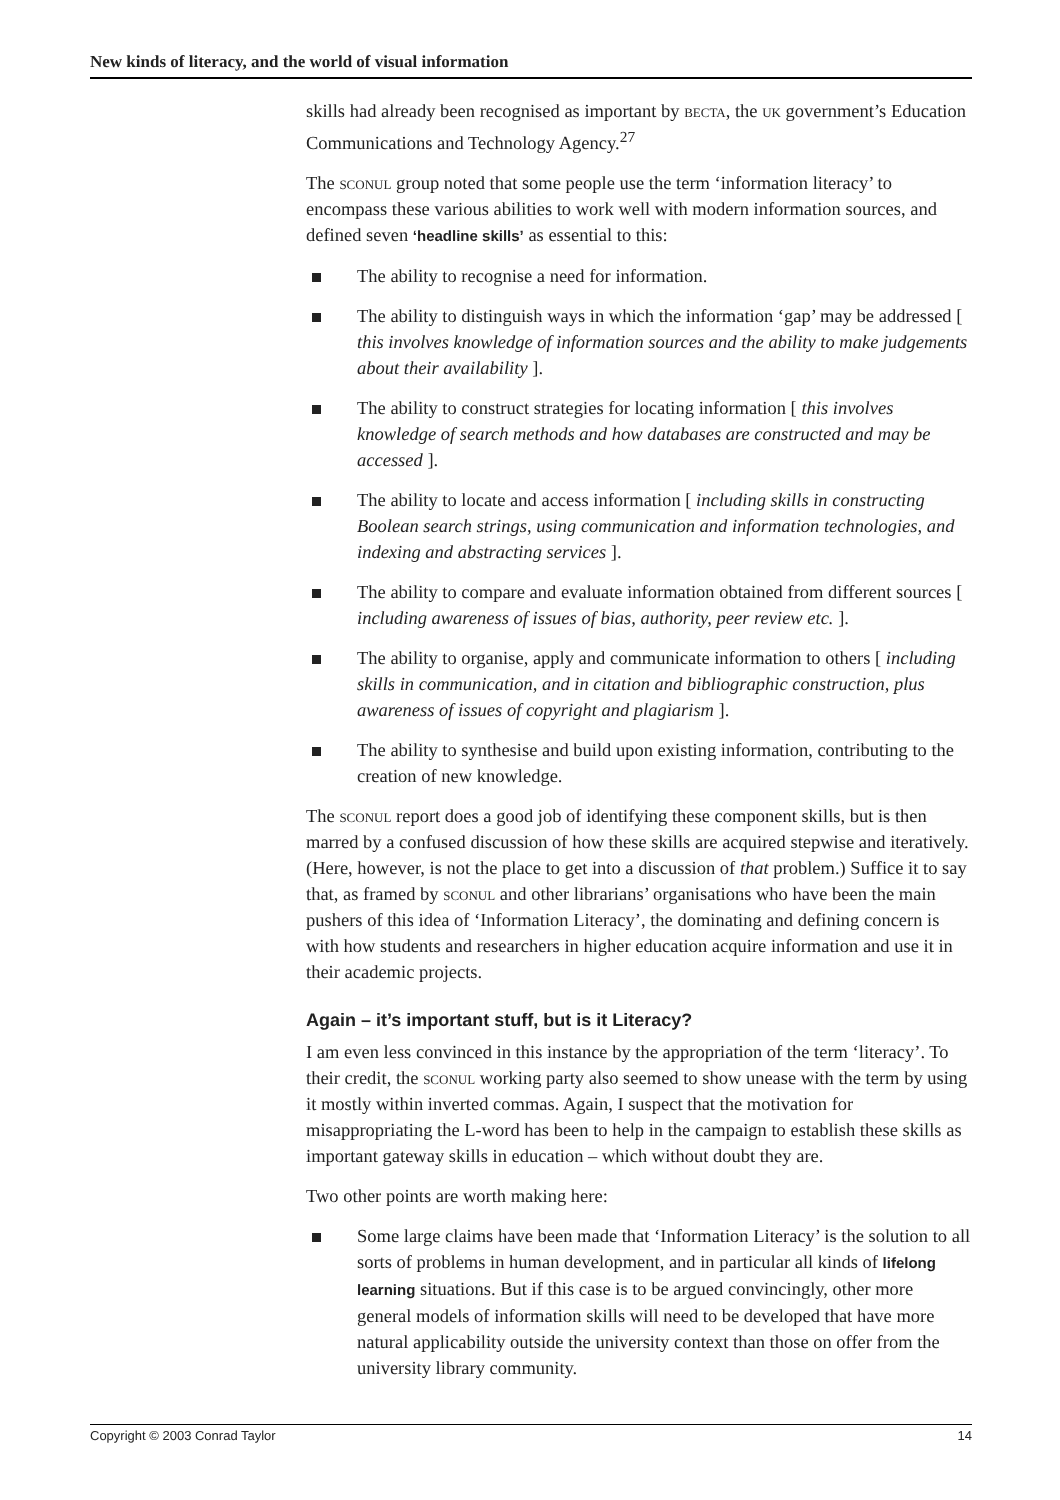New kinds of literacy, and the world of visual information
skills had already been recognised as important by becta, the uk government’s Education Communications and Technology Agency.<sup>27</sup>
The sconul group noted that some people use the term ‘information literacy’ to encompass these various abilities to work well with modern information sources, and defined seven ‘headline skills’ as essential to this:
The ability to recognise a need for information.
The ability to distinguish ways in which the information ‘gap’ may be addressed [ this involves knowledge of information sources and the ability to make judgements about their availability ].
The ability to construct strategies for locating information [ this involves knowledge of search methods and how databases are constructed and may be accessed ].
The ability to locate and access information [ including skills in constructing Boolean search strings, using communication and information technologies, and indexing and abstracting services ].
The ability to compare and evaluate information obtained from different sources [ including awareness of issues of bias, authority, peer review etc. ].
The ability to organise, apply and communicate information to others [ including skills in communication, and in citation and bibliographic construction, plus awareness of issues of copyright and plagiarism ].
The ability to synthesise and build upon existing information, contributing to the creation of new knowledge.
The sconul report does a good job of identifying these component skills, but is then marred by a confused discussion of how these skills are acquired stepwise and iteratively. (Here, however, is not the place to get into a discussion of that problem.) Suffice it to say that, as framed by sconul and other librarians’ organisations who have been the main pushers of this idea of ‘Information Literacy’, the dominating and defining concern is with how students and researchers in higher education acquire information and use it in their academic projects.
Again – it’s important stuff, but is it Literacy?
I am even less convinced in this instance by the appropriation of the term ‘literacy’. To their credit, the sconul working party also seemed to show unease with the term by using it mostly within inverted commas. Again, I suspect that the motivation for misappropriating the L-word has been to help in the campaign to establish these skills as important gateway skills in education – which without doubt they are.
Two other points are worth making here:
Some large claims have been made that ‘Information Literacy’ is the solution to all sorts of problems in human development, and in particular all kinds of lifelong learning situations. But if this case is to be argued convincingly, other more general models of information skills will need to be developed that have more natural applicability outside the university context than those on offer from the university library community.
Copyright © 2003 Conrad Taylor 14